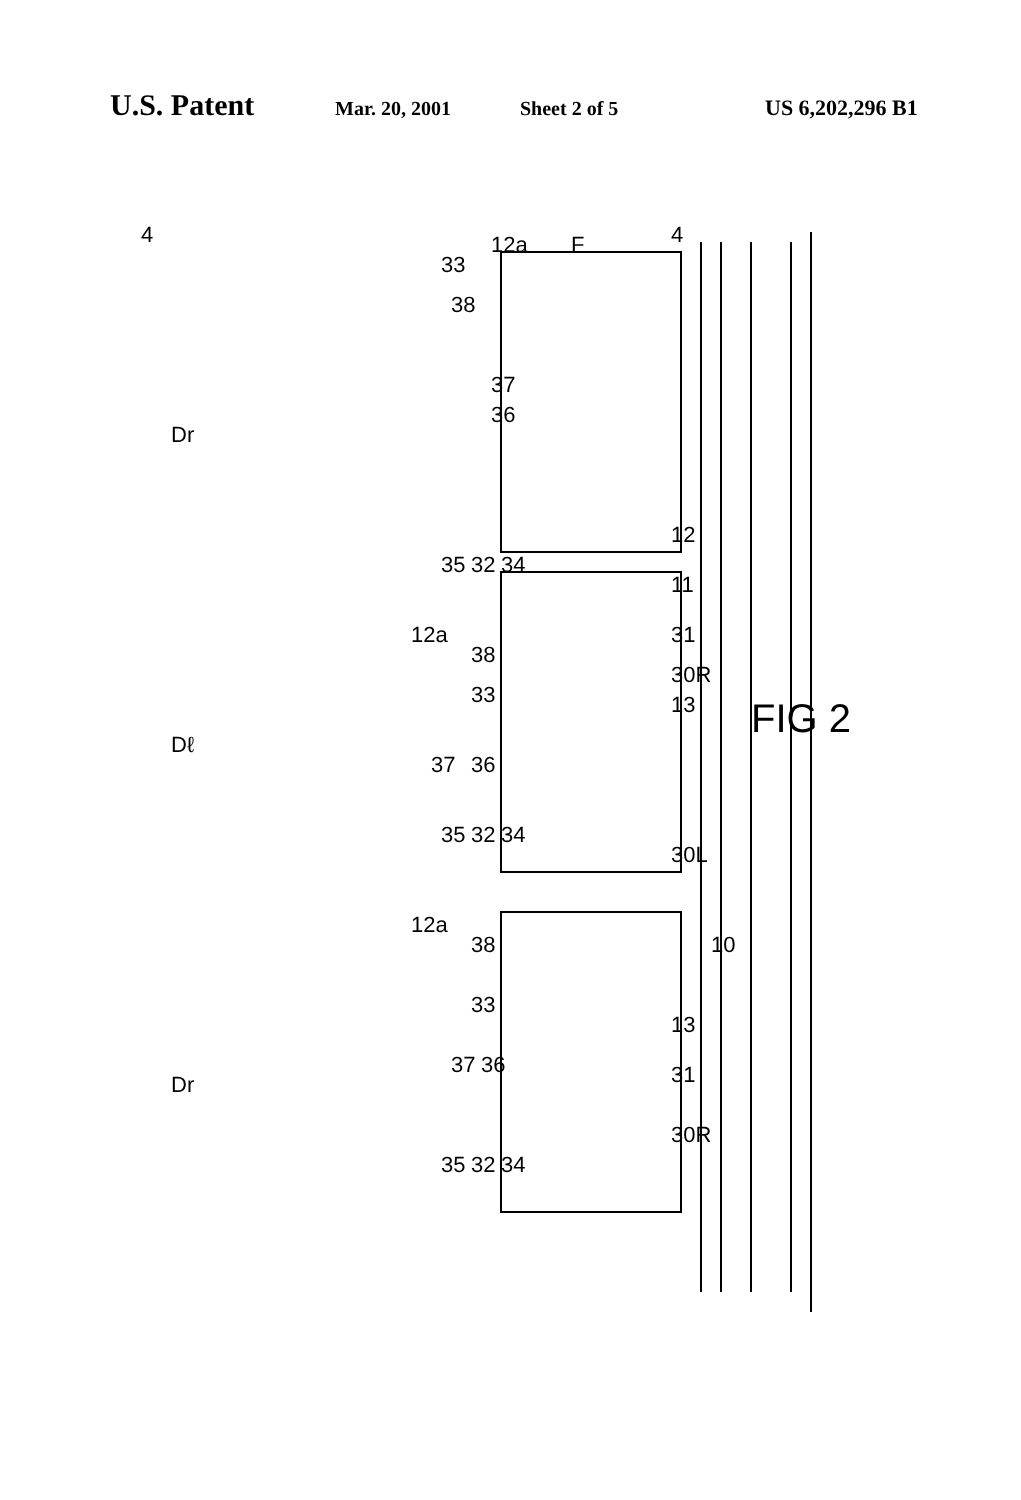U.S. Patent Mar. 20, 2001 Sheet 2 of 5 US 6,202,296 B1
Dr
Dℓ
Dr
12
11
13
31
30R
30L
13
31
30R
37
36
38
33
12a
F
35
32
34
12a
38
33
37
36
35
32
34
12a
38
33
37
36
35
32
34
4
4
10
FIG 2